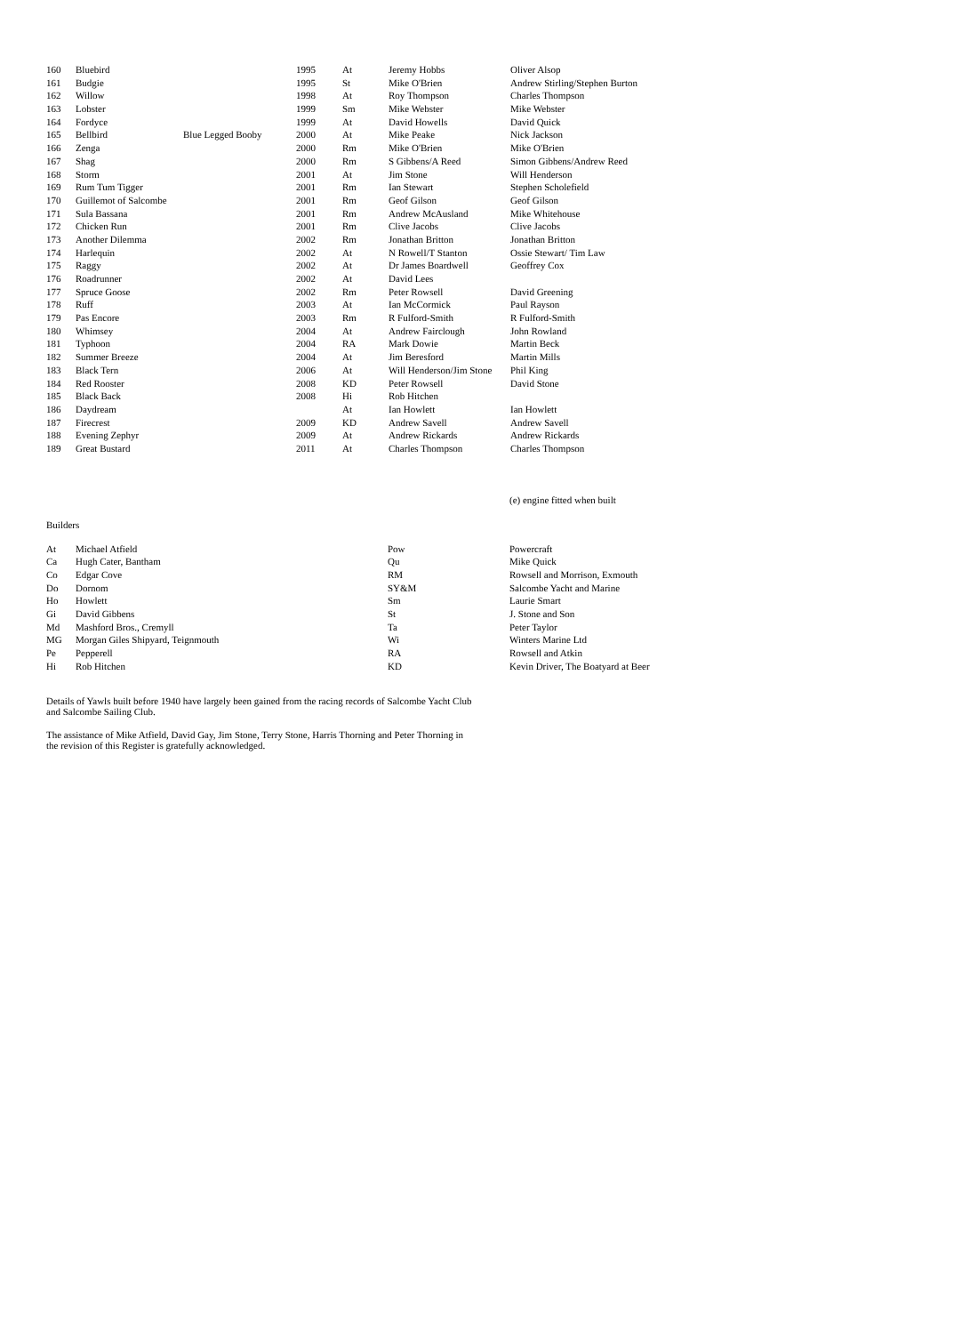| 160 | Bluebird | | 1995 | At | Jeremy Hobbs | Oliver Alsop |
| 161 | Budgie | | 1995 | St | Mike O'Brien | Andrew Stirling/Stephen Burton |
| 162 | Willow | | 1998 | At | Roy Thompson | Charles Thompson |
| 163 | Lobster | | 1999 | Sm | Mike Webster | Mike Webster |
| 164 | Fordyce | | 1999 | At | David Howells | David Quick |
| 165 | Bellbird | Blue Legged Booby | 2000 | At | Mike Peake | Nick Jackson |
| 166 | Zenga | | 2000 | Rm | Mike O'Brien | Mike O'Brien |
| 167 | Shag | | 2000 | Rm | S Gibbens/A Reed | Simon Gibbens/Andrew Reed |
| 168 | Storm | | 2001 | At | Jim Stone | Will Henderson |
| 169 | Rum Tum Tigger | | 2001 | Rm | Ian Stewart | Stephen Scholefield |
| 170 | Guillemot of Salcombe | | 2001 | Rm | Geof Gilson | Geof Gilson |
| 171 | Sula Bassana | | 2001 | Rm | Andrew McAusland | Mike Whitehouse |
| 172 | Chicken Run | | 2001 | Rm | Clive Jacobs | Clive Jacobs |
| 173 | Another Dilemma | | 2002 | Rm | Jonathan Britton | Jonathan Britton |
| 174 | Harlequin | | 2002 | At | N Rowell/T Stanton | Ossie Stewart/ Tim Law |
| 175 | Raggy | | 2002 | At | Dr James Boardwell | Geoffrey Cox |
| 176 | Roadrunner | | 2002 | At | David Lees | |
| 177 | Spruce Goose | | 2002 | Rm | Peter Rowsell | David Greening |
| 178 | Ruff | | 2003 | At | Ian McCormick | Paul Rayson |
| 179 | Pas Encore | | 2003 | Rm | R Fulford-Smith | R Fulford-Smith |
| 180 | Whimsey | | 2004 | At | Andrew Fairclough | John Rowland |
| 181 | Typhoon | | 2004 | RA | Mark Dowie | Martin Beck |
| 182 | Summer Breeze | | 2004 | At | Jim Beresford | Martin Mills |
| 183 | Black Tern | | 2006 | At | Will Henderson/Jim Stone | Phil King |
| 184 | Red Rooster | | 2008 | KD | Peter Rowsell | David Stone |
| 185 | Black Back | | 2008 | Hi | Rob Hitchen | |
| 186 | Daydream | | | At | Ian Howlett | Ian Howlett |
| 187 | Firecrest | | 2009 | KD | Andrew Savell | Andrew Savell |
| 188 | Evening Zephyr | | 2009 | At | Andrew Rickards | Andrew Rickards |
| 189 | Great Bustard | | 2011 | At | Charles Thompson | Charles Thompson |
(e) engine fitted when built
Builders
| At | Michael Atfield | Pow | Powercraft |
| Ca | Hugh Cater, Bantham | Qu | Mike Quick |
| Co | Edgar Cove | RM | Rowsell and Morrison, Exmouth |
| Do | Dornom | SY&M | Salcombe Yacht and Marine |
| Ho | Howlett | Sm | Laurie Smart |
| Gi | David Gibbens | St | J. Stone and Son |
| Md | Mashford Bros., Cremyll | Ta | Peter Taylor |
| MG | Morgan Giles Shipyard, Teignmouth | Wi | Winters Marine Ltd |
| Pe | Pepperell | RA | Rowsell and Atkin |
| Hi | Rob Hitchen | KD | Kevin Driver, The Boatyard at Beer |
Details of Yawls built before 1940 have largely been gained from the racing records of Salcombe Yacht Club
and Salcombe Sailing Club.
The assistance of Mike Atfield, David Gay, Jim Stone, Terry Stone, Harris Thorning and Peter Thorning in
the revision of this Register is gratefully acknowledged.